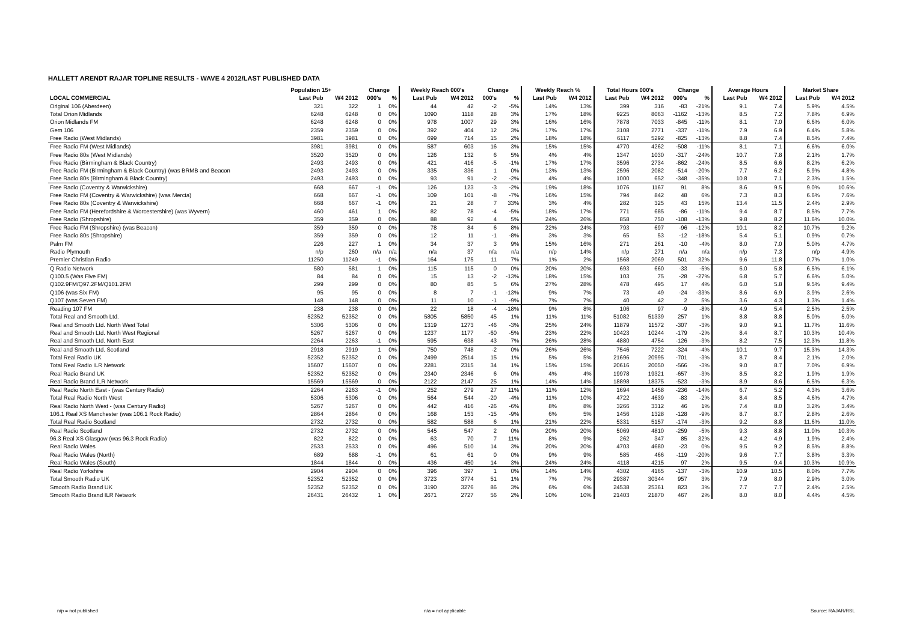HALLETT ARENDT RAJAR TOPLINE RESULTS - WAVE 4 2012/LAST PUBLISHED DATA
| | Population 15+ | | Change | | Weekly Reach 000's | | Change | | Weekly Reach % | | Total Hours 000's | | Change | | Average Hours | | Market Share | |
| --- | --- | --- | --- | --- | --- | --- | --- | --- | --- | --- | --- | --- | --- | --- | --- | --- | --- | --- |
| LOCAL COMMERCIAL | Last Pub | W4 2012 | 000's | % | Last Pub | W4 2012 | 000's | % | Last Pub | W4 2012 | Last Pub | W4 2012 | 000's | % | Last Pub | W4 2012 | Last Pub | W4 2012 |
| Original 106 (Aberdeen) | 321 | 322 | 1 | 0% | 44 | 42 | -2 | -5% | 14% | 13% | 399 | 316 | -83 | -21% | 9.1 | 7.4 | 5.9% | 4.5% |
| Total Orion Midlands | 6248 | 6248 | 0 | 0% | 1090 | 1118 | 28 | 3% | 17% | 18% | 9225 | 8063 | -1162 | -13% | 8.5 | 7.2 | 7.8% | 6.9% |
| Orion Midlands FM | 6248 | 6248 | 0 | 0% | 978 | 1007 | 29 | 3% | 16% | 16% | 7878 | 7033 | -845 | -11% | 8.1 | 7.0 | 6.6% | 6.0% |
| Gem 106 | 2359 | 2359 | 0 | 0% | 392 | 404 | 12 | 3% | 17% | 17% | 3108 | 2771 | -337 | -11% | 7.9 | 6.9 | 6.4% | 5.8% |
| Free Radio (West Midlands) | 3981 | 3981 | 0 | 0% | 699 | 714 | 15 | 2% | 18% | 18% | 6117 | 5292 | -825 | -13% | 8.8 | 7.4 | 8.5% | 7.4% |
| Free Radio FM (West Midlands) | 3981 | 3981 | 0 | 0% | 587 | 603 | 16 | 3% | 15% | 15% | 4770 | 4262 | -508 | -11% | 8.1 | 7.1 | 6.6% | 6.0% |
| Free Radio 80s (West Midlands) | 3520 | 3520 | 0 | 0% | 126 | 132 | 6 | 5% | 4% | 4% | 1347 | 1030 | -317 | -24% | 10.7 | 7.8 | 2.1% | 1.7% |
| Free Radio (Birmingham & Black Country) | 2493 | 2493 | 0 | 0% | 421 | 416 | -5 | -1% | 17% | 17% | 3596 | 2734 | -862 | -24% | 8.5 | 6.6 | 8.2% | 6.2% |
| Free Radio FM (Birmingham & Black Country) (was BRMB and Beacon | 2493 | 2493 | 0 | 0% | 335 | 336 | 1 | 0% | 13% | 13% | 2596 | 2082 | -514 | -20% | 7.7 | 6.2 | 5.9% | 4.8% |
| Free Radio 80s (Birmingham & Black Country) | 2493 | 2493 | 0 | 0% | 93 | 91 | -2 | -2% | 4% | 4% | 1000 | 652 | -348 | -35% | 10.8 | 7.1 | 2.3% | 1.5% |
| Free Radio (Coventry & Warwickshire) | 668 | 667 | -1 | 0% | 126 | 123 | -3 | -2% | 19% | 18% | 1076 | 1167 | 91 | 8% | 8.6 | 9.5 | 9.0% | 10.6% |
| Free Radio FM (Coventry & Warwickshire) (was Mercia) | 668 | 667 | -1 | 0% | 109 | 101 | -8 | -7% | 16% | 15% | 794 | 842 | 48 | 6% | 7.3 | 8.3 | 6.6% | 7.6% |
| Free Radio 80s (Coventry & Warwickshire) | 668 | 667 | -1 | 0% | 21 | 28 | 7 | 33% | 3% | 4% | 282 | 325 | 43 | 15% | 13.4 | 11.5 | 2.4% | 2.9% |
| Free Radio FM (Herefordshire & Worcestershire) (was Wyvern) | 460 | 461 | 1 | 0% | 82 | 78 | -4 | -5% | 18% | 17% | 771 | 685 | -86 | -11% | 9.4 | 8.7 | 8.5% | 7.7% |
| Free Radio (Shropshire) | 359 | 359 | 0 | 0% | 88 | 92 | 4 | 5% | 24% | 26% | 858 | 750 | -108 | -13% | 9.8 | 8.2 | 11.6% | 10.0% |
| Free Radio FM (Shropshire) (was Beacon) | 359 | 359 | 0 | 0% | 78 | 84 | 6 | 8% | 22% | 24% | 793 | 697 | -96 | -12% | 10.1 | 8.2 | 10.7% | 9.2% |
| Free Radio 80s (Shropshire) | 359 | 359 | 0 | 0% | 12 | 11 | -1 | -8% | 3% | 3% | 65 | 53 | -12 | -18% | 5.4 | 5.1 | 0.9% | 0.7% |
| Palm FM | 226 | 227 | 1 | 0% | 34 | 37 | 3 | 9% | 15% | 16% | 271 | 261 | -10 | -4% | 8.0 | 7.0 | 5.0% | 4.7% |
| Radio Plymouth | n/p | 260 | n/a | n/a | n/a | 37 | n/a | n/a | n/p | 14% | n/p | 271 | n/a | n/a | n/p | 7.3 | n/p | 4.9% |
| Premier Christian Radio | 11250 | 11249 | -1 | 0% | 164 | 175 | 11 | 7% | 1% | 2% | 1568 | 2069 | 501 | 32% | 9.6 | 11.8 | 0.7% | 1.0% |
| Q Radio Network | 580 | 581 | 1 | 0% | 115 | 115 | 0 | 0% | 20% | 20% | 693 | 660 | -33 | -5% | 6.0 | 5.8 | 6.5% | 6.1% |
| Q100.5 (Was Five FM) | 84 | 84 | 0 | 0% | 15 | 13 | -2 | -13% | 18% | 15% | 103 | 75 | -28 | -27% | 6.8 | 5.7 | 6.6% | 5.0% |
| Q102.9FM/Q97.2FM/Q101.2FM | 299 | 299 | 0 | 0% | 80 | 85 | 5 | 6% | 27% | 28% | 478 | 495 | 17 | 4% | 6.0 | 5.8 | 9.5% | 9.4% |
| Q106 (was Six FM) | 95 | 95 | 0 | 0% | 8 | 7 | -1 | -13% | 9% | 7% | 73 | 49 | -24 | -33% | 8.6 | 6.9 | 3.9% | 2.6% |
| Q107 (was Seven FM) | 148 | 148 | 0 | 0% | 11 | 10 | -1 | -9% | 7% | 7% | 40 | 42 | 2 | 5% | 3.6 | 4.3 | 1.3% | 1.4% |
| Reading 107 FM | 238 | 238 | 0 | 0% | 22 | 18 | -4 | -18% | 9% | 8% | 106 | 97 | -9 | -8% | 4.9 | 5.4 | 2.5% | 2.5% |
| Total Real and Smooth Ltd. | 52352 | 52352 | 0 | 0% | 5805 | 5850 | 45 | 1% | 11% | 11% | 51082 | 51339 | 257 | 1% | 8.8 | 8.8 | 5.0% | 5.0% |
| Real and Smooth Ltd. North West Total | 5306 | 5306 | 0 | 0% | 1319 | 1273 | -46 | -3% | 25% | 24% | 11879 | 11572 | -307 | -3% | 9.0 | 9.1 | 11.7% | 11.6% |
| Real and Smooth Ltd. North West Regional | 5267 | 5267 | 0 | 0% | 1237 | 1177 | -60 | -5% | 23% | 22% | 10423 | 10244 | -179 | -2% | 8.4 | 8.7 | 10.3% | 10.4% |
| Real and Smooth Ltd. North East | 2264 | 2263 | -1 | 0% | 595 | 638 | 43 | 7% | 26% | 28% | 4880 | 4754 | -126 | -3% | 8.2 | 7.5 | 12.3% | 11.8% |
| Real and Smooth Ltd. Scotland | 2918 | 2919 | 1 | 0% | 750 | 748 | -2 | 0% | 26% | 26% | 7546 | 7222 | -324 | -4% | 10.1 | 9.7 | 15.3% | 14.3% |
| Total Real Radio UK | 52352 | 52352 | 0 | 0% | 2499 | 2514 | 15 | 1% | 5% | 5% | 21696 | 20995 | -701 | -3% | 8.7 | 8.4 | 2.1% | 2.0% |
| Total Real Radio ILR Network | 15607 | 15607 | 0 | 0% | 2281 | 2315 | 34 | 1% | 15% | 15% | 20616 | 20050 | -566 | -3% | 9.0 | 8.7 | 7.0% | 6.9% |
| Real Radio Brand UK | 52352 | 52352 | 0 | 0% | 2340 | 2346 | 6 | 0% | 4% | 4% | 19978 | 19321 | -657 | -3% | 8.5 | 8.2 | 1.9% | 1.9% |
| Real Radio Brand ILR Network | 15569 | 15569 | 0 | 0% | 2122 | 2147 | 25 | 1% | 14% | 14% | 18898 | 18375 | -523 | -3% | 8.9 | 8.6 | 6.5% | 6.3% |
| Real Radio North East - (was Century Radio) | 2264 | 2263 | -1 | 0% | 252 | 279 | 27 | 11% | 11% | 12% | 1694 | 1458 | -236 | -14% | 6.7 | 5.2 | 4.3% | 3.6% |
| Total Real Radio North West | 5306 | 5306 | 0 | 0% | 564 | 544 | -20 | -4% | 11% | 10% | 4722 | 4639 | -83 | -2% | 8.4 | 8.5 | 4.6% | 4.7% |
| Real Radio North West - (was Century Radio) | 5267 | 5267 | 0 | 0% | 442 | 416 | -26 | -6% | 8% | 8% | 3266 | 3312 | 46 | 1% | 7.4 | 8.0 | 3.2% | 3.4% |
| 106.1 Real XS Manchester (was 106.1 Rock Radio) | 2864 | 2864 | 0 | 0% | 168 | 153 | -15 | -9% | 6% | 5% | 1456 | 1328 | -128 | -9% | 8.7 | 8.7 | 2.8% | 2.6% |
| Total Real Radio Scotland | 2732 | 2732 | 0 | 0% | 582 | 588 | 6 | 1% | 21% | 22% | 5331 | 5157 | -174 | -3% | 9.2 | 8.8 | 11.6% | 11.0% |
| Real Radio Scotland | 2732 | 2732 | 0 | 0% | 545 | 547 | 2 | 0% | 20% | 20% | 5069 | 4810 | -259 | -5% | 9.3 | 8.8 | 11.0% | 10.3% |
| 96.3 Real XS Glasgow (was 96.3 Rock Radio) | 822 | 822 | 0 | 0% | 63 | 70 | 7 | 11% | 8% | 9% | 262 | 347 | 85 | 32% | 4.2 | 4.9 | 1.9% | 2.4% |
| Real Radio Wales | 2533 | 2533 | 0 | 0% | 496 | 510 | 14 | 3% | 20% | 20% | 4703 | 4680 | -23 | 0% | 9.5 | 9.2 | 8.5% | 8.8% |
| Real Radio Wales (North) | 689 | 688 | -1 | 0% | 61 | 61 | 0 | 0% | 9% | 9% | 585 | 466 | -119 | -20% | 9.6 | 7.7 | 3.8% | 3.3% |
| Real Radio Wales (South) | 1844 | 1844 | 0 | 0% | 436 | 450 | 14 | 3% | 24% | 24% | 4118 | 4215 | 97 | 2% | 9.5 | 9.4 | 10.3% | 10.9% |
| Real Radio Yorkshire | 2904 | 2904 | 0 | 0% | 396 | 397 | 1 | 0% | 14% | 14% | 4302 | 4165 | -137 | -3% | 10.9 | 10.5 | 8.0% | 7.7% |
| Total Smooth Radio UK | 52352 | 52352 | 0 | 0% | 3723 | 3774 | 51 | 1% | 7% | 7% | 29387 | 30344 | 957 | 3% | 7.9 | 8.0 | 2.9% | 3.0% |
| Smooth Radio Brand UK | 52352 | 52352 | 0 | 0% | 3190 | 3276 | 86 | 3% | 6% | 6% | 24538 | 25361 | 823 | 3% | 7.7 | 7.7 | 2.4% | 2.5% |
| Smooth Radio Brand ILR Network | 26431 | 26432 | 1 | 0% | 2671 | 2727 | 56 | 2% | 10% | 10% | 21403 | 21870 | 467 | 2% | 8.0 | 8.0 | 4.4% | 4.5% |
n/p = not published n/a = not applicable Source: RAJAR/RSL